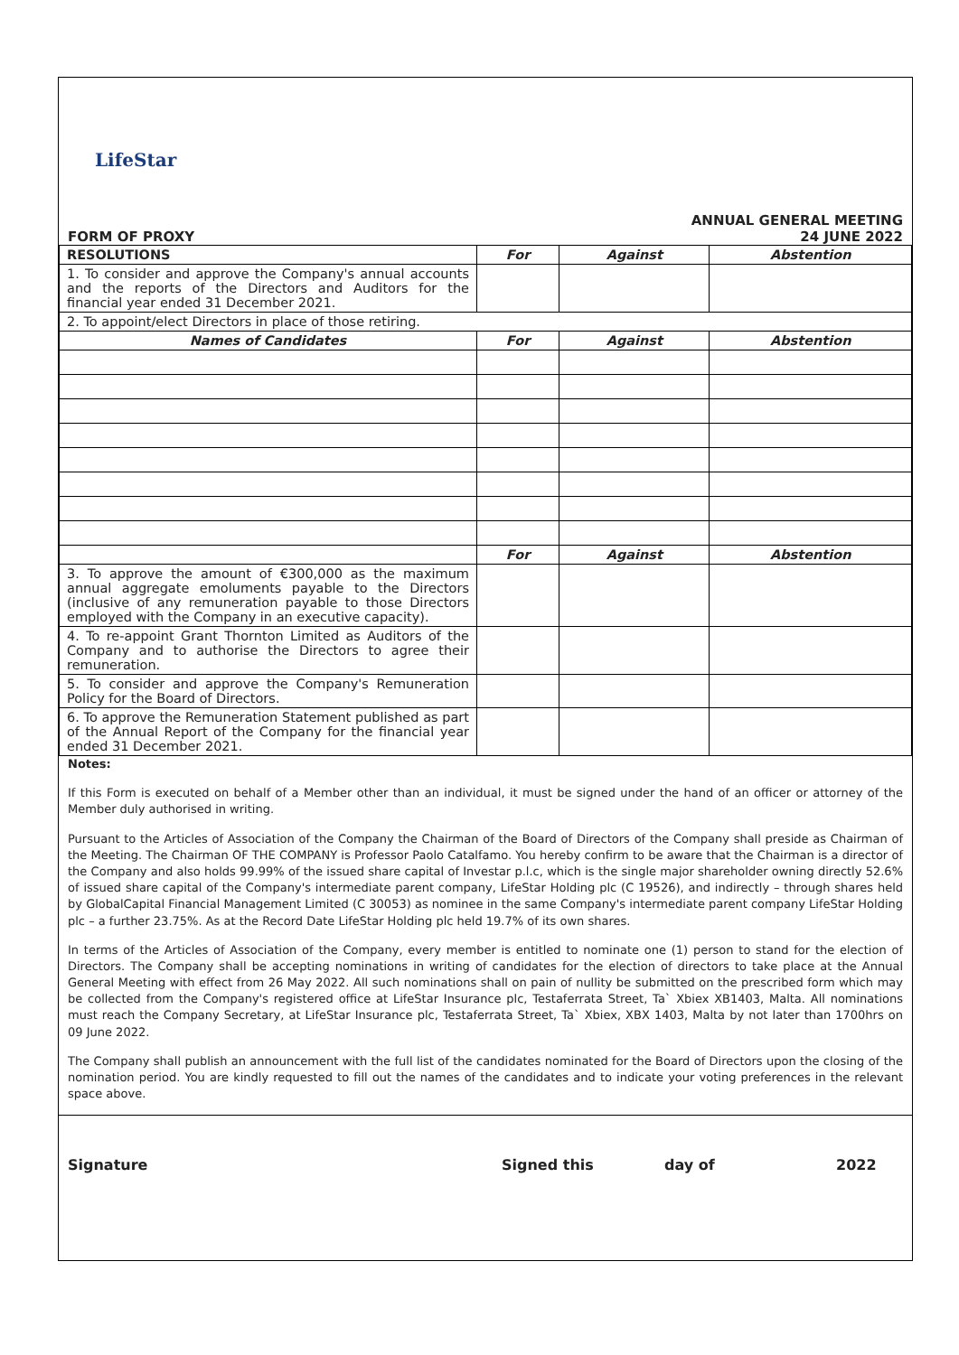LifeStar
FORM OF PROXY ANNUAL GENERAL MEETING
24 JUNE 2022
| RESOLUTIONS | For | Against | Abstention |
| --- | --- | --- | --- |
| 1. To consider and approve the Company's annual accounts and the reports of the Directors and Auditors for the financial year ended 31 December 2021. | | | |
| 2. To appoint/elect Directors in place of those retiring. | | | |
| Names of Candidates | For | Against | Abstention |
| | For | Against | Abstention |
| 3. To approve the amount of €300,000 as the maximum annual aggregate emoluments payable to the Directors (inclusive of any remuneration payable to those Directors employed with the Company in an executive capacity). | | | |
| 4. To re-appoint Grant Thornton Limited as Auditors of the Company and to authorise the Directors to agree their remuneration. | | | |
| 5. To consider and approve the Company's Remuneration Policy for the Board of Directors. | | | |
| 6. To approve the Remuneration Statement published as part of the Annual Report of the Company for the financial year ended 31 December 2021. | | | |
Notes:
If this Form is executed on behalf of a Member other than an individual, it must be signed under the hand of an officer or attorney of the Member duly authorised in writing.
Pursuant to the Articles of Association of the Company the Chairman of the Board of Directors of the Company shall preside as Chairman of the Meeting. The Chairman OF THE COMPANY is Professor Paolo Catalfamo. You hereby confirm to be aware that the Chairman is a director of the Company and also holds 99.99% of the issued share capital of Investar p.l.c, which is the single major shareholder owning directly 52.6% of issued share capital of the Company's intermediate parent company, LifeStar Holding plc (C 19526), and indirectly – through shares held by GlobalCapital Financial Management Limited (C 30053) as nominee in the same Company's intermediate parent company LifeStar Holding plc – a further 23.75%. As at the Record Date LifeStar Holding plc held 19.7% of its own shares.
In terms of the Articles of Association of the Company, every member is entitled to nominate one (1) person to stand for the election of Directors. The Company shall be accepting nominations in writing of candidates for the election of directors to take place at the Annual General Meeting with effect from 26 May 2022. All such nominations shall on pain of nullity be submitted on the prescribed form which may be collected from the Company's registered office at LifeStar Insurance plc, Testaferrata Street, Ta` Xbiex XB1403, Malta. All nominations must reach the Company Secretary, at LifeStar Insurance plc, Testaferrata Street, Ta` Xbiex, XBX 1403, Malta by not later than 1700hrs on 09 June 2022.
The Company shall publish an announcement with the full list of the candidates nominated for the Board of Directors upon the closing of the nomination period. You are kindly requested to fill out the names of the candidates and to indicate your voting preferences in the relevant space above.
Signature Signed this day of 2022